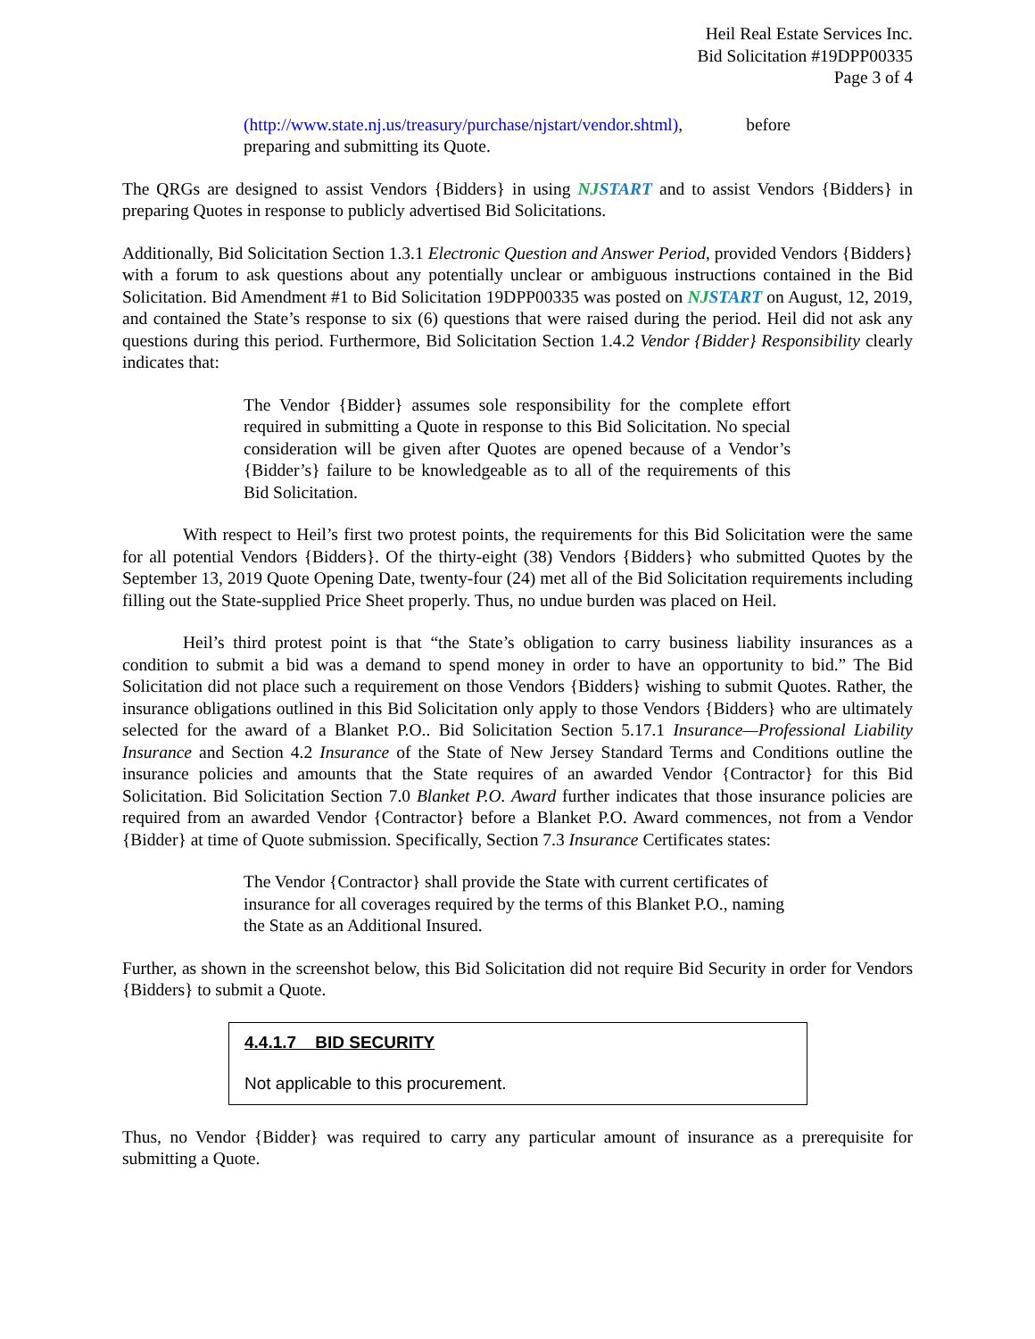Heil Real Estate Services Inc.
Bid Solicitation #19DPP00335
Page 3 of 4
(http://www.state.nj.us/treasury/purchase/njstart/vendor.shtml), before preparing and submitting its Quote.
The QRGs are designed to assist Vendors {Bidders} in using NJSTART and to assist Vendors {Bidders} in preparing Quotes in response to publicly advertised Bid Solicitations.
Additionally, Bid Solicitation Section 1.3.1 Electronic Question and Answer Period, provided Vendors {Bidders} with a forum to ask questions about any potentially unclear or ambiguous instructions contained in the Bid Solicitation. Bid Amendment #1 to Bid Solicitation 19DPP00335 was posted on NJSTART on August, 12, 2019, and contained the State’s response to six (6) questions that were raised during the period. Heil did not ask any questions during this period. Furthermore, Bid Solicitation Section 1.4.2 Vendor {Bidder} Responsibility clearly indicates that:
The Vendor {Bidder} assumes sole responsibility for the complete effort required in submitting a Quote in response to this Bid Solicitation. No special consideration will be given after Quotes are opened because of a Vendor’s {Bidder’s} failure to be knowledgeable as to all of the requirements of this Bid Solicitation.
With respect to Heil’s first two protest points, the requirements for this Bid Solicitation were the same for all potential Vendors {Bidders}. Of the thirty-eight (38) Vendors {Bidders} who submitted Quotes by the September 13, 2019 Quote Opening Date, twenty-four (24) met all of the Bid Solicitation requirements including filling out the State-supplied Price Sheet properly. Thus, no undue burden was placed on Heil.
Heil’s third protest point is that “the State’s obligation to carry business liability insurances as a condition to submit a bid was a demand to spend money in order to have an opportunity to bid.” The Bid Solicitation did not place such a requirement on those Vendors {Bidders} wishing to submit Quotes. Rather, the insurance obligations outlined in this Bid Solicitation only apply to those Vendors {Bidders} who are ultimately selected for the award of a Blanket P.O.. Bid Solicitation Section 5.17.1 Insurance—Professional Liability Insurance and Section 4.2 Insurance of the State of New Jersey Standard Terms and Conditions outline the insurance policies and amounts that the State requires of an awarded Vendor {Contractor} for this Bid Solicitation. Bid Solicitation Section 7.0 Blanket P.O. Award further indicates that those insurance policies are required from an awarded Vendor {Contractor} before a Blanket P.O. Award commences, not from a Vendor {Bidder} at time of Quote submission. Specifically, Section 7.3 Insurance Certificates states:
The Vendor {Contractor} shall provide the State with current certificates of insurance for all coverages required by the terms of this Blanket P.O., naming the State as an Additional Insured.
Further, as shown in the screenshot below, this Bid Solicitation did not require Bid Security in order for Vendors {Bidders} to submit a Quote.
4.4.1.7 BID SECURITY
Not applicable to this procurement.
Thus, no Vendor {Bidder} was required to carry any particular amount of insurance as a prerequisite for submitting a Quote.